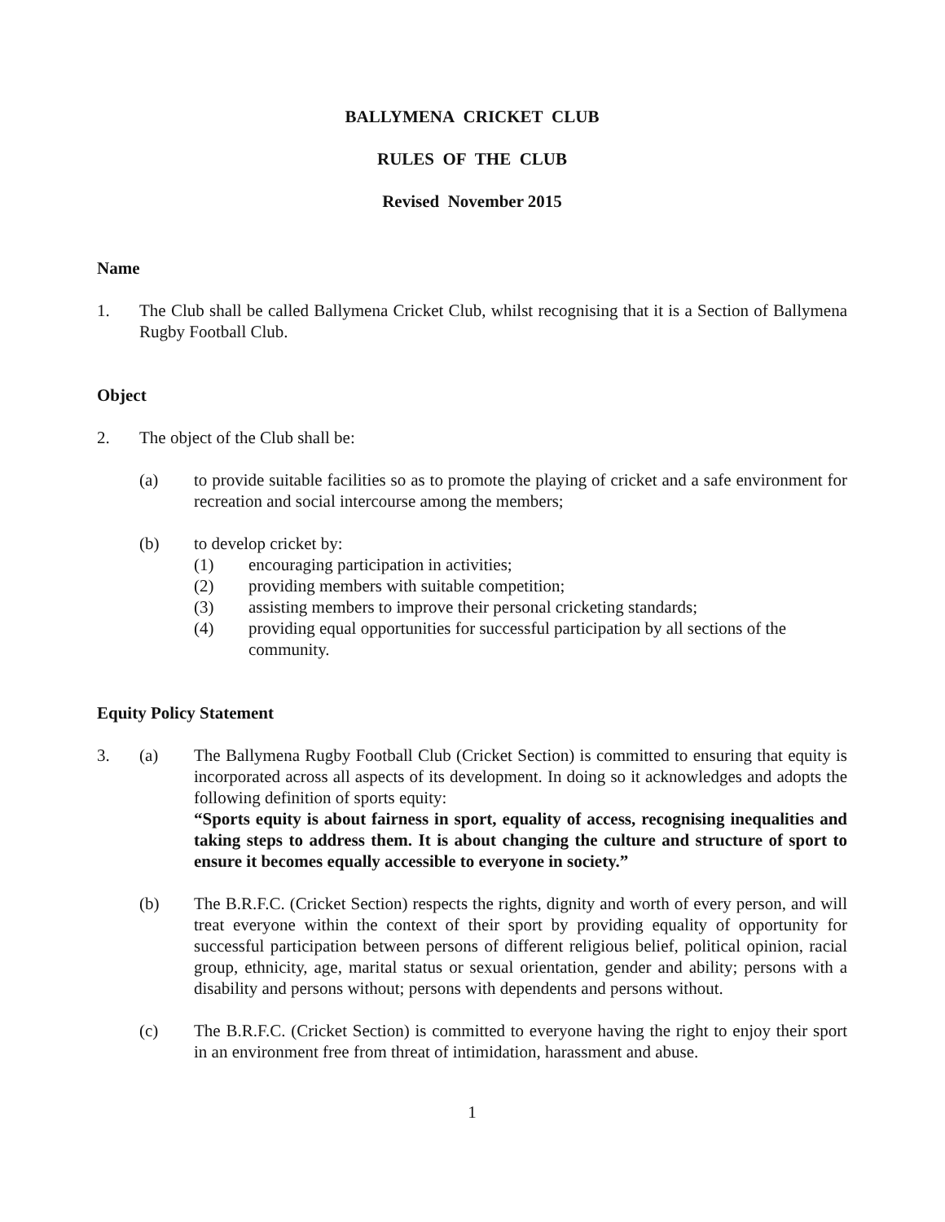BALLYMENA CRICKET CLUB
RULES OF THE CLUB
Revised November 2015
Name
1. The Club shall be called Ballymena Cricket Club, whilst recognising that it is a Section of Ballymena Rugby Football Club.
Object
2. The object of the Club shall be:
(a) to provide suitable facilities so as to promote the playing of cricket and a safe environment for recreation and social intercourse among the members;
(b) to develop cricket by:
(1) encouraging participation in activities;
(2) providing members with suitable competition;
(3) assisting members to improve their personal cricketing standards;
(4) providing equal opportunities for successful participation by all sections of the community.
Equity Policy Statement
3. (a) The Ballymena Rugby Football Club (Cricket Section) is committed to ensuring that equity is incorporated across all aspects of its development. In doing so it acknowledges and adopts the following definition of sports equity:
“Sports equity is about fairness in sport, equality of access, recognising inequalities and taking steps to address them. It is about changing the culture and structure of sport to ensure it becomes equally accessible to everyone in society.”
(b) The B.R.F.C. (Cricket Section) respects the rights, dignity and worth of every person, and will treat everyone within the context of their sport by providing equality of opportunity for successful participation between persons of different religious belief, political opinion, racial group, ethnicity, age, marital status or sexual orientation, gender and ability; persons with a disability and persons without; persons with dependents and persons without.
(c) The B.R.F.C. (Cricket Section) is committed to everyone having the right to enjoy their sport in an environment free from threat of intimidation, harassment and abuse.
1